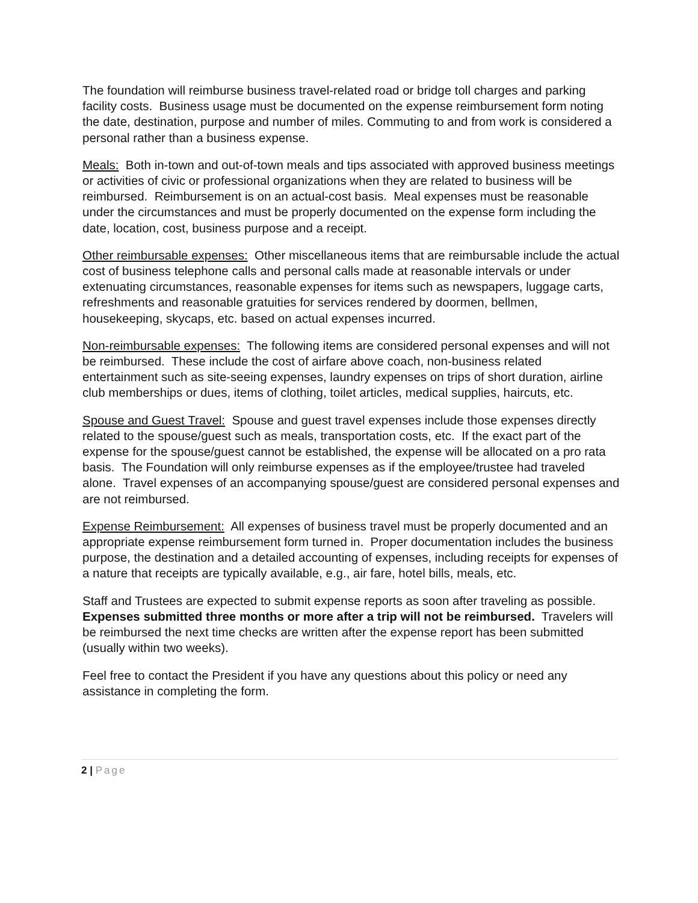The foundation will reimburse business travel-related road or bridge toll charges and parking facility costs. Business usage must be documented on the expense reimbursement form noting the date, destination, purpose and number of miles. Commuting to and from work is considered a personal rather than a business expense.
Meals: Both in-town and out-of-town meals and tips associated with approved business meetings or activities of civic or professional organizations when they are related to business will be reimbursed. Reimbursement is on an actual-cost basis. Meal expenses must be reasonable under the circumstances and must be properly documented on the expense form including the date, location, cost, business purpose and a receipt.
Other reimbursable expenses: Other miscellaneous items that are reimbursable include the actual cost of business telephone calls and personal calls made at reasonable intervals or under extenuating circumstances, reasonable expenses for items such as newspapers, luggage carts, refreshments and reasonable gratuities for services rendered by doormen, bellmen, housekeeping, skycaps, etc. based on actual expenses incurred.
Non-reimbursable expenses: The following items are considered personal expenses and will not be reimbursed. These include the cost of airfare above coach, non-business related entertainment such as site-seeing expenses, laundry expenses on trips of short duration, airline club memberships or dues, items of clothing, toilet articles, medical supplies, haircuts, etc.
Spouse and Guest Travel: Spouse and guest travel expenses include those expenses directly related to the spouse/guest such as meals, transportation costs, etc. If the exact part of the expense for the spouse/guest cannot be established, the expense will be allocated on a pro rata basis. The Foundation will only reimburse expenses as if the employee/trustee had traveled alone. Travel expenses of an accompanying spouse/guest are considered personal expenses and are not reimbursed.
Expense Reimbursement: All expenses of business travel must be properly documented and an appropriate expense reimbursement form turned in. Proper documentation includes the business purpose, the destination and a detailed accounting of expenses, including receipts for expenses of a nature that receipts are typically available, e.g., air fare, hotel bills, meals, etc.
Staff and Trustees are expected to submit expense reports as soon after traveling as possible. Expenses submitted three months or more after a trip will not be reimbursed. Travelers will be reimbursed the next time checks are written after the expense report has been submitted (usually within two weeks).
Feel free to contact the President if you have any questions about this policy or need any assistance in completing the form.
2 | Page